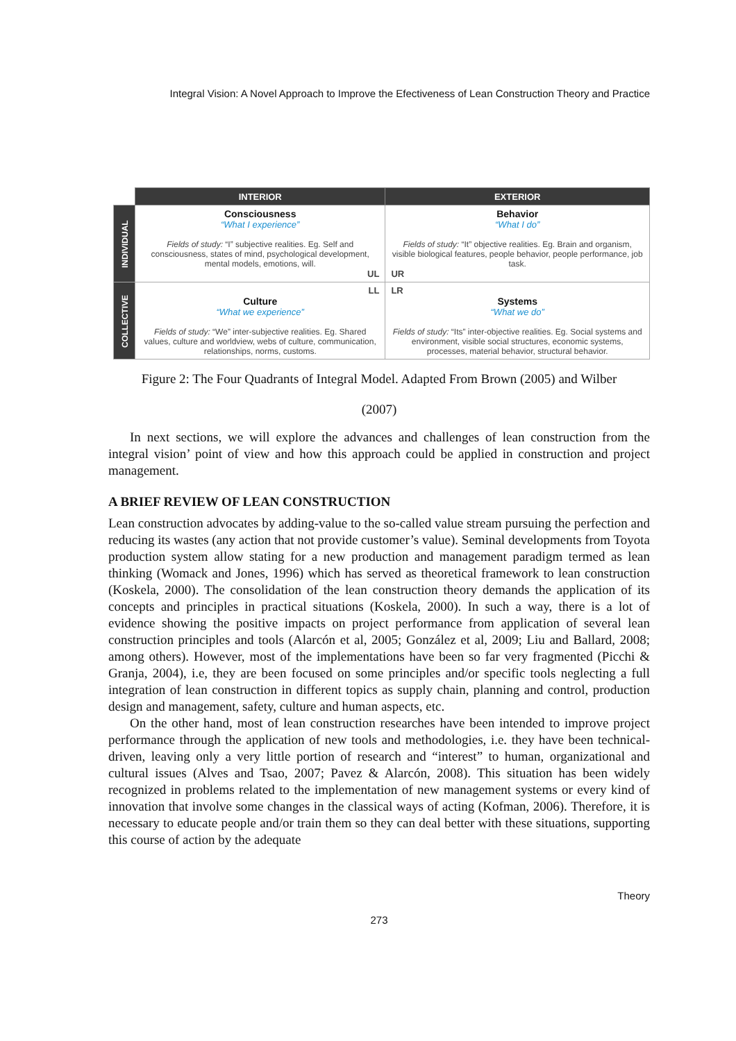Integral Vision: A Novel Approach to Improve the Efectiveness of Lean Construction Theory and Practice
| | INTERIOR | EXTERIOR |
| INDIVIDUAL | Consciousness “What I experience” Fields of study: “I” subjective realities. Eg. Self and consciousness, states of mind, psychological development, mental models, emotions, will. UL | Behavior “What I do” Fields of study: “It” objective realities. Eg. Brain and organism, visible biological features, people behavior, people performance, job task. UR |
| COLLECTIVE | LL Culture “What we experience” Fields of study: “We” inter-subjective realities. Eg. Shared values, culture and worldview, webs of culture, communication, relationships, norms, customs. | LR Systems “What we do” Fields of study: “Its” inter-objective realities. Eg. Social systems and environment, visible social structures, economic systems, processes, material behavior, structural behavior. |
Figure 2: The Four Quadrants of Integral Model. Adapted From Brown (2005) and Wilber
(2007)
In next sections, we will explore the advances and challenges of lean construction from the integral vision’ point of view and how this approach could be applied in construction and project management.
A BRIEF REVIEW OF LEAN CONSTRUCTION
Lean construction advocates by adding-value to the so-called value stream pursuing the perfection and reducing its wastes (any action that not provide customer’s value). Seminal developments from Toyota production system allow stating for a new production and management paradigm termed as lean thinking (Womack and Jones, 1996) which has served as theoretical framework to lean construction (Koskela, 2000). The consolidation of the lean construction theory demands the application of its concepts and principles in practical situations (Koskela, 2000). In such a way, there is a lot of evidence showing the positive impacts on project performance from application of several lean construction principles and tools (Alarcón et al, 2005; González et al, 2009; Liu and Ballard, 2008; among others). However, most of the implementations have been so far very fragmented (Picchi & Granja, 2004), i.e, they are been focused on some principles and/or specific tools neglecting a full integration of lean construction in different topics as supply chain, planning and control, production design and management, safety, culture and human aspects, etc.
On the other hand, most of lean construction researches have been intended to improve project performance through the application of new tools and methodologies, i.e. they have been technical-driven, leaving only a very little portion of research and “interest” to human, organizational and cultural issues (Alves and Tsao, 2007; Pavez & Alarcón, 2008). This situation has been widely recognized in problems related to the implementation of new management systems or every kind of innovation that involve some changes in the classical ways of acting (Kofman, 2006). Therefore, it is necessary to educate people and/or train them so they can deal better with these situations, supporting this course of action by the adequate
Theory
273